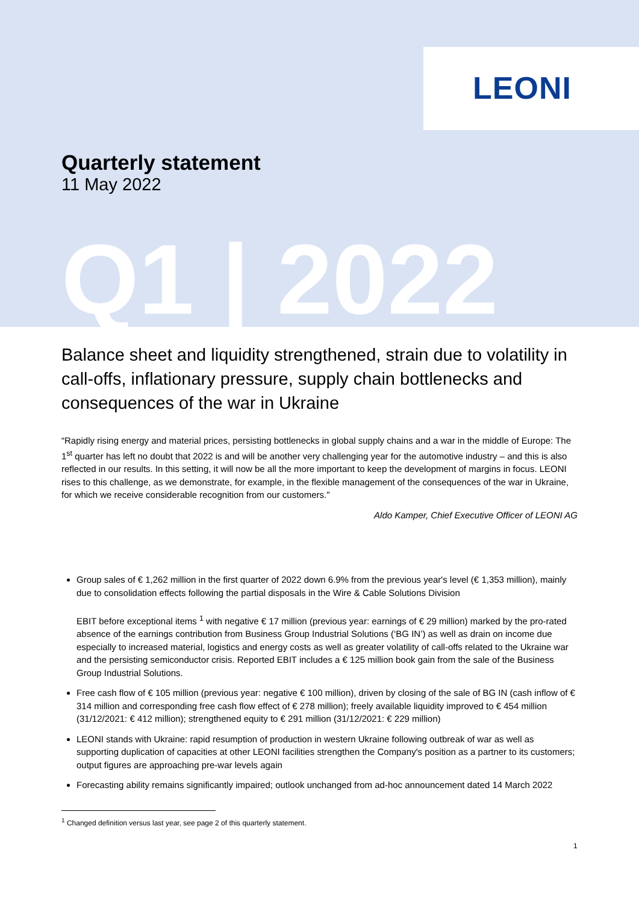LEONI
Quarterly statement
11 May 2022
Q1 | 2022
Balance sheet and liquidity strengthened, strain due to volatility in call-offs, inflationary pressure, supply chain bottlenecks and consequences of the war in Ukraine
“Rapidly rising energy and material prices, persisting bottlenecks in global supply chains and a war in the middle of Europe: The 1<sup>st</sup> quarter has left no doubt that 2022 is and will be another very challenging year for the automotive industry – and this is also reflected in our results. In this setting, it will now be all the more important to keep the development of margins in focus. LEONI rises to this challenge, as we demonstrate, for example, in the flexible management of the consequences of the war in Ukraine, for which we receive considerable recognition from our customers."
Aldo Kamper, Chief Executive Officer of LEONI AG
Group sales of € 1,262 million in the first quarter of 2022 down 6.9% from the previous year's level (€ 1,353 million), mainly due to consolidation effects following the partial disposals in the Wire & Cable Solutions Division
EBIT before exceptional items <sup>1</sup> with negative € 17 million (previous year: earnings of € 29 million) marked by the pro-rated absence of the earnings contribution from Business Group Industrial Solutions (‘BG IN’) as well as drain on income due especially to increased material, logistics and energy costs as well as greater volatility of call-offs related to the Ukraine war and the persisting semiconductor crisis. Reported EBIT includes a € 125 million book gain from the sale of the Business Group Industrial Solutions.
Free cash flow of € 105 million (previous year: negative € 100 million), driven by closing of the sale of BG IN (cash inflow of € 314 million and corresponding free cash flow effect of € 278 million); freely available liquidity improved to € 454 million (31/12/2021: € 412 million); strengthened equity to € 291 million (31/12/2021: € 229 million)
LEONI stands with Ukraine: rapid resumption of production in western Ukraine following outbreak of war as well as supporting duplication of capacities at other LEONI facilities strengthen the Company's position as a partner to its customers; output figures are approaching pre-war levels again
Forecasting ability remains significantly impaired; outlook unchanged from ad-hoc announcement dated 14 March 2022
<sup>1</sup> Changed definition versus last year, see page 2 of this quarterly statement.
1